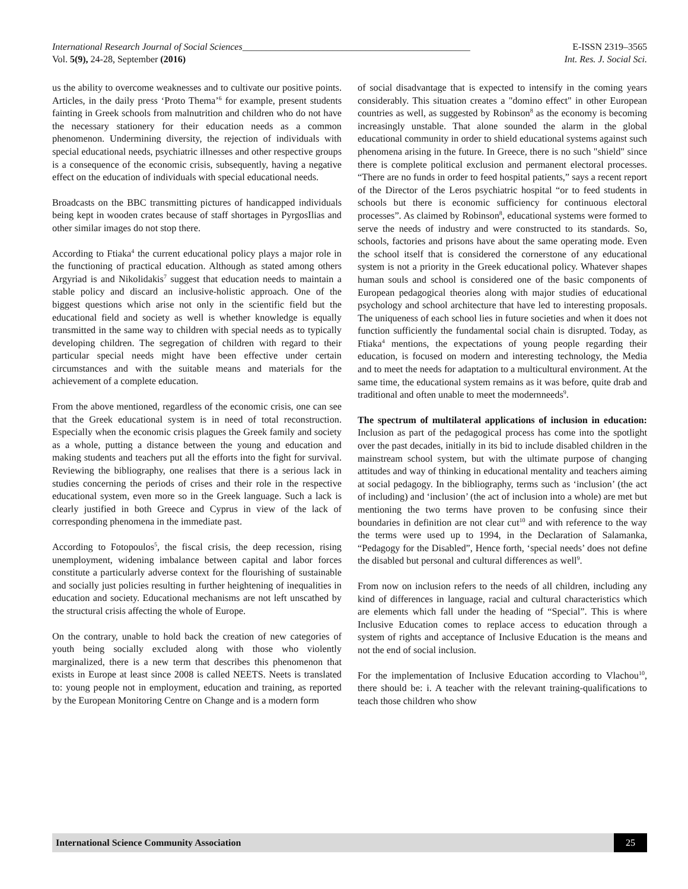International Research Journal of Social Sciences________________________________________________ E-ISSN 2319–3565
Vol. 5(9), 24-28, September (2016) Int. Res. J. Social Sci.
us the ability to overcome weaknesses and to cultivate our positive points. Articles, in the daily press ‘Proto Thema’<sup>6</sup> for example, present students fainting in Greek schools from malnutrition and children who do not have the necessary stationery for their education needs as a common phenomenon. Undermining diversity, the rejection of individuals with special educational needs, psychiatric illnesses and other respective groups is a consequence of the economic crisis, subsequently, having a negative effect on the education of individuals with special educational needs.
Broadcasts on the BBC transmitting pictures of handicapped individuals being kept in wooden crates because of staff shortages in PyrgosIlias and other similar images do not stop there.
According to Ftiaka<sup>4</sup> the current educational policy plays a major role in the functioning of practical education. Although as stated among others Argyriad is and Nikolidakis<sup>7</sup> suggest that education needs to maintain a stable policy and discard an inclusive-holistic approach. One of the biggest questions which arise not only in the scientific field but the educational field and society as well is whether knowledge is equally transmitted in the same way to children with special needs as to typically developing children. The segregation of children with regard to their particular special needs might have been effective under certain circumstances and with the suitable means and materials for the achievement of a complete education.
From the above mentioned, regardless of the economic crisis, one can see that the Greek educational system is in need of total reconstruction. Especially when the economic crisis plagues the Greek family and society as a whole, putting a distance between the young and education and making students and teachers put all the efforts into the fight for survival. Reviewing the bibliography, one realises that there is a serious lack in studies concerning the periods of crises and their role in the respective educational system, even more so in the Greek language. Such a lack is clearly justified in both Greece and Cyprus in view of the lack of corresponding phenomena in the immediate past.
According to Fotopoulos<sup>5</sup>, the fiscal crisis, the deep recession, rising unemployment, widening imbalance between capital and labor forces constitute a particularly adverse context for the flourishing of sustainable and socially just policies resulting in further heightening of inequalities in education and society. Educational mechanisms are not left unscathed by the structural crisis affecting the whole of Europe.
On the contrary, unable to hold back the creation of new categories of youth being socially excluded along with those who violently marginalized, there is a new term that describes this phenomenon that exists in Europe at least since 2008 is called NEETS. Neets is translated to: young people not in employment, education and training, as reported by the European Monitoring Centre on Change and is a modern form
of social disadvantage that is expected to intensify in the coming years considerably. This situation creates a "domino effect" in other European countries as well, as suggested by Robinson<sup>8</sup> as the economy is becoming increasingly unstable. That alone sounded the alarm in the global educational community in order to shield educational systems against such phenomena arising in the future. In Greece, there is no such "shield" since there is complete political exclusion and permanent electoral processes. “There are no funds in order to feed hospital patients,” says a recent report of the Director of the Leros psychiatric hospital “or to feed students in schools but there is economic sufficiency for continuous electoral processes”. As claimed by Robinson<sup>8</sup>, educational systems were formed to serve the needs of industry and were constructed to its standards. So, schools, factories and prisons have about the same operating mode. Even the school itself that is considered the cornerstone of any educational system is not a priority in the Greek educational policy. Whatever shapes human souls and school is considered one of the basic components of European pedagogical theories along with major studies of educational psychology and school architecture that have led to interesting proposals. The uniqueness of each school lies in future societies and when it does not function sufficiently the fundamental social chain is disrupted. Today, as Ftiaka<sup>4</sup> mentions, the expectations of young people regarding their education, is focused on modern and interesting technology, the Media and to meet the needs for adaptation to a multicultural environment. At the same time, the educational system remains as it was before, quite drab and traditional and often unable to meet the modernneeds<sup>9</sup>.
The spectrum of multilateral applications of inclusion in education: Inclusion as part of the pedagogical process has come into the spotlight over the past decades, initially in its bid to include disabled children in the mainstream school system, but with the ultimate purpose of changing attitudes and way of thinking in educational mentality and teachers aiming at social pedagogy. In the bibliography, terms such as ‘inclusion’ (the act of including) and ‘inclusion’ (the act of inclusion into a whole) are met but mentioning the two terms have proven to be confusing since their boundaries in definition are not clear cut<sup>10</sup> and with reference to the way the terms were used up to 1994, in the Declaration of Salamanka, “Pedagogy for the Disabled”, Hence forth, ‘special needs’ does not define the disabled but personal and cultural differences as well<sup>9</sup>.
From now on inclusion refers to the needs of all children, including any kind of differences in language, racial and cultural characteristics which are elements which fall under the heading of “Special”. This is where Inclusive Education comes to replace access to education through a system of rights and acceptance of Inclusive Education is the means and not the end of social inclusion.
For the implementation of Inclusive Education according to Vlachou<sup>10</sup>, there should be: i. A teacher with the relevant training-qualifications to teach those children who show
International Science Community Association 25